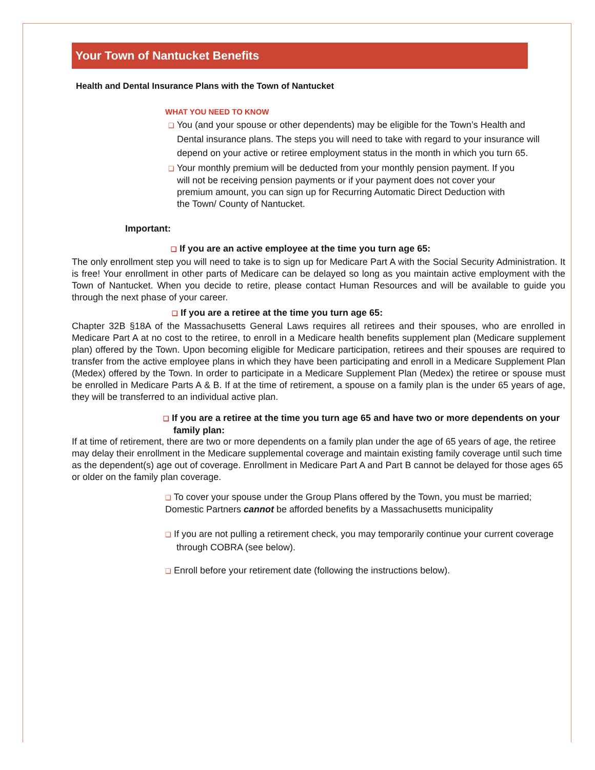Your Town of Nantucket Benefits
Health and Dental Insurance Plans with the Town of Nantucket
WHAT YOU NEED TO KNOW
❑ You (and your spouse or other dependents) may be eligible for the Town’s Health and Dental insurance plans. The steps you will need to take with regard to your insurance will depend on your active or retiree employment status in the month in which you turn 65.
❑ Your monthly premium will be deducted from your monthly pension payment. If you will not be receiving pension payments or if your payment does not cover your premium amount, you can sign up for Recurring Automatic Direct Deduction with the Town/ County of Nantucket.
Important:
❑ If you are an active employee at the time you turn age 65:
The only enrollment step you will need to take is to sign up for Medicare Part A with the Social Security Administration. It is free! Your enrollment in other parts of Medicare can be delayed so long as you maintain active employment with the Town of Nantucket. When you decide to retire, please contact Human Resources and will be available to guide you through the next phase of your career.
❑ If you are a retiree at the time you turn age 65:
Chapter 32B §18A of the Massachusetts General Laws requires all retirees and their spouses, who are enrolled in Medicare Part A at no cost to the retiree, to enroll in a Medicare health benefits supplement plan (Medicare supplement plan) offered by the Town. Upon becoming eligible for Medicare participation, retirees and their spouses are required to transfer from the active employee plans in which they have been participating and enroll in a Medicare Supplement Plan (Medex) offered by the Town. In order to participate in a Medicare Supplement Plan (Medex) the retiree or spouse must be enrolled in Medicare Parts A & B. If at the time of retirement, a spouse on a family plan is the under 65 years of age, they will be transferred to an individual active plan.
❑ If you are a retiree at the time you turn age 65 and have two or more dependents on your family plan:
If at time of retirement, there are two or more dependents on a family plan under the age of 65 years of age, the retiree may delay their enrollment in the Medicare supplemental coverage and maintain existing family coverage until such time as the dependent(s) age out of coverage. Enrollment in Medicare Part A and Part B cannot be delayed for those ages 65 or older on the family plan coverage.
❑ To cover your spouse under the Group Plans offered by the Town, you must be married; Domestic Partners cannot be afforded benefits by a Massachusetts municipality
❑ If you are not pulling a retirement check, you may temporarily continue your current coverage through COBRA (see below).
❑ Enroll before your retirement date (following the instructions below).